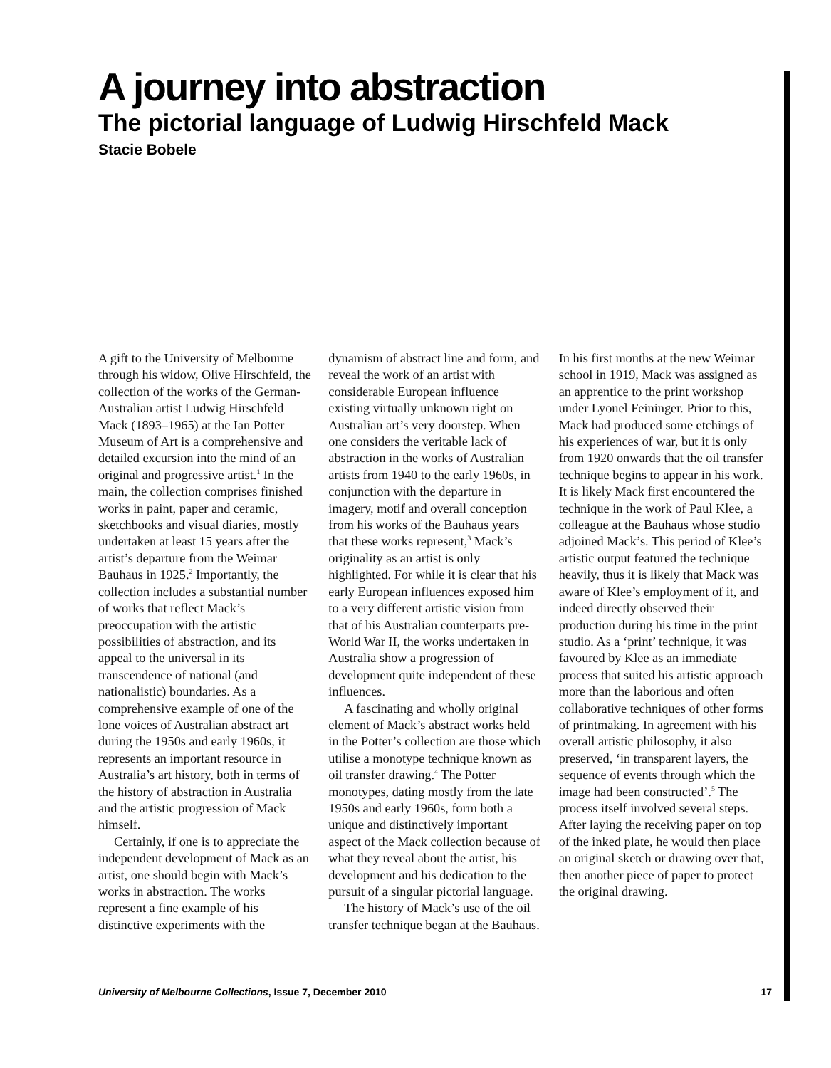A journey into abstraction
The pictorial language of Ludwig Hirschfeld Mack
Stacie Bobele
A gift to the University of Melbourne through his widow, Olive Hirschfeld, the collection of the works of the German-Australian artist Ludwig Hirschfeld Mack (1893–1965) at the Ian Potter Museum of Art is a comprehensive and detailed excursion into the mind of an original and progressive artist.<sup>1</sup> In the main, the collection comprises finished works in paint, paper and ceramic, sketchbooks and visual diaries, mostly undertaken at least 15 years after the artist’s departure from the Weimar Bauhaus in 1925.<sup>2</sup> Importantly, the collection includes a substantial number of works that reflect Mack’s preoccupation with the artistic possibilities of abstraction, and its appeal to the universal in its transcendence of national (and nationalistic) boundaries. As a comprehensive example of one of the lone voices of Australian abstract art during the 1950s and early 1960s, it represents an important resource in Australia’s art history, both in terms of the history of abstraction in Australia and the artistic progression of Mack himself.
Certainly, if one is to appreciate the independent development of Mack as an artist, one should begin with Mack’s works in abstraction. The works represent a fine example of his distinctive experiments with the dynamism of abstract line and form, and reveal the work of an artist with considerable European influence existing virtually unknown right on Australian art’s very doorstep. When one considers the veritable lack of abstraction in the works of Australian artists from 1940 to the early 1960s, in conjunction with the departure in imagery, motif and overall conception from his works of the Bauhaus years that these works represent,<sup>3</sup> Mack’s originality as an artist is only highlighted. For while it is clear that his early European influences exposed him to a very different artistic vision from that of his Australian counterparts pre-World War II, the works undertaken in Australia show a progression of development quite independent of these influences.
A fascinating and wholly original element of Mack’s abstract works held in the Potter’s collection are those which utilise a monotype technique known as oil transfer drawing.<sup>4</sup> The Potter monotypes, dating mostly from the late 1950s and early 1960s, form both a unique and distinctively important aspect of the Mack collection because of what they reveal about the artist, his development and his dedication to the pursuit of a singular pictorial language.
The history of Mack’s use of the oil transfer technique began at the Bauhaus. In his first months at the new Weimar school in 1919, Mack was assigned as an apprentice to the print workshop under Lyonel Feininger. Prior to this, Mack had produced some etchings of his experiences of war, but it is only from 1920 onwards that the oil transfer technique begins to appear in his work. It is likely Mack first encountered the technique in the work of Paul Klee, a colleague at the Bauhaus whose studio adjoined Mack’s. This period of Klee’s artistic output featured the technique heavily, thus it is likely that Mack was aware of Klee’s employment of it, and indeed directly observed their production during his time in the print studio. As a ‘print’ technique, it was favoured by Klee as an immediate process that suited his artistic approach more than the laborious and often collaborative techniques of other forms of printmaking. In agreement with his overall artistic philosophy, it also preserved, ‘in transparent layers, the sequence of events through which the image had been constructed’.<sup>5</sup> The process itself involved several steps. After laying the receiving paper on top of the inked plate, he would then place an original sketch or drawing over that, then another piece of paper to protect the original drawing.
University of Melbourne Collections, Issue 7, December 2010 17